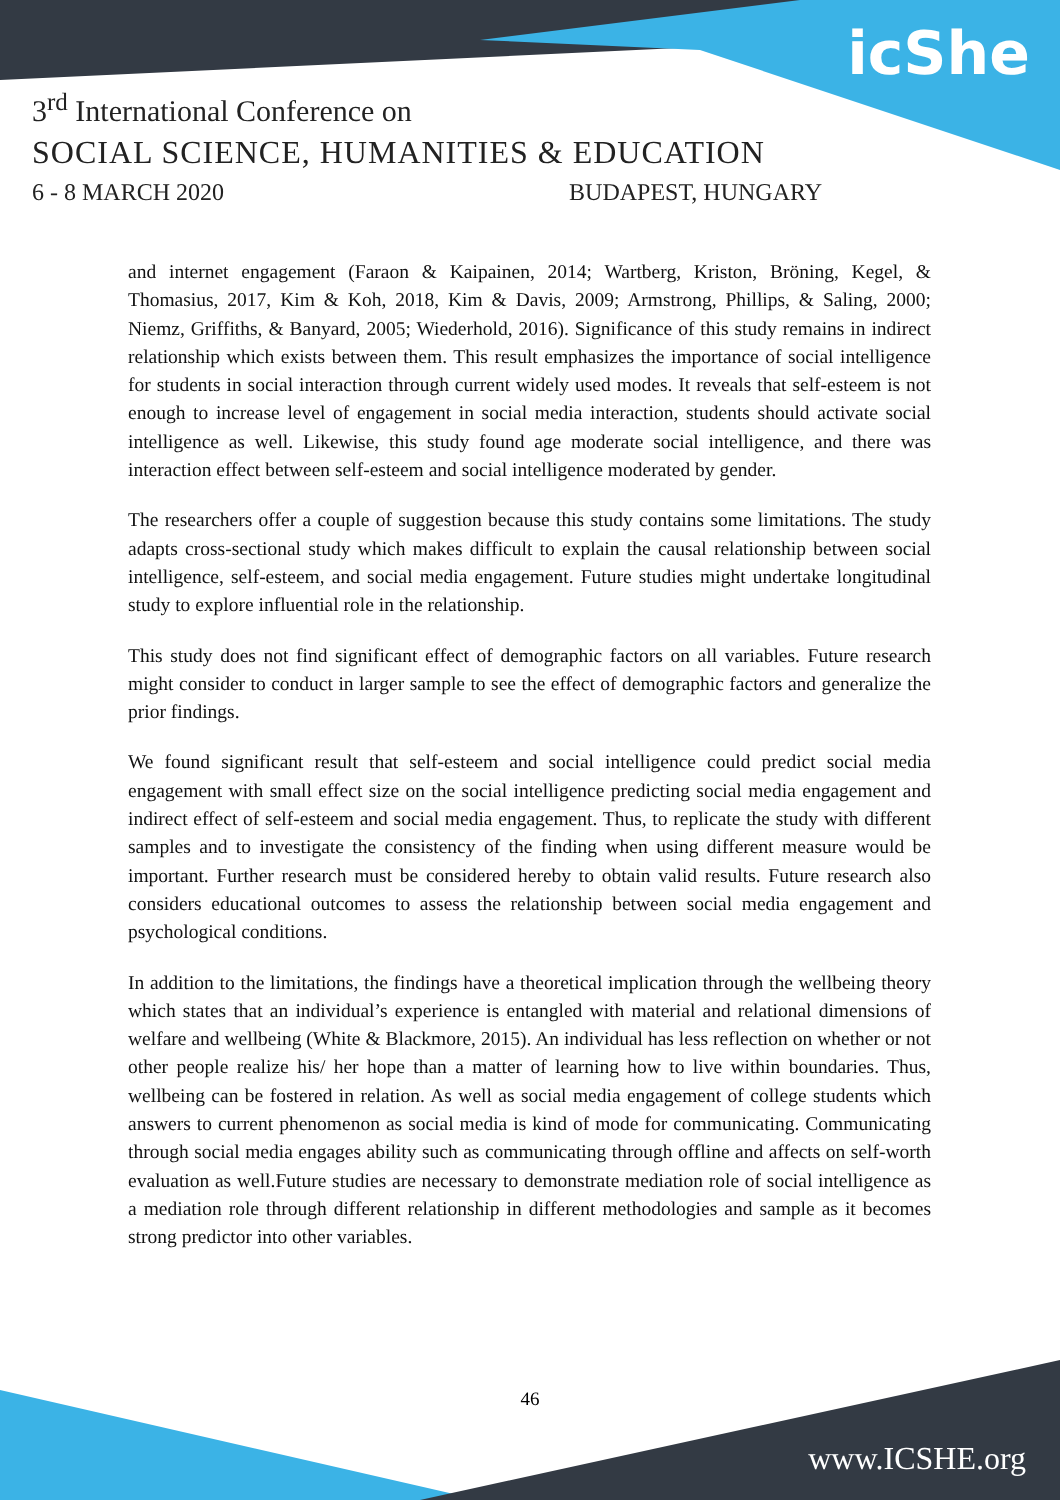icShe
3<sup>rd</sup> International Conference on
SOCIAL SCIENCE, HUMANITIES & EDUCATION
6 - 8 MARCH 2020 BUDAPEST, HUNGARY
and internet engagement (Faraon & Kaipainen, 2014; Wartberg, Kriston, Bröning, Kegel, & Thomasius, 2017, Kim & Koh, 2018, Kim & Davis, 2009; Armstrong, Phillips, & Saling, 2000; Niemz, Griffiths, & Banyard, 2005; Wiederhold, 2016). Significance of this study remains in indirect relationship which exists between them. This result emphasizes the importance of social intelligence for students in social interaction through current widely used modes. It reveals that self-esteem is not enough to increase level of engagement in social media interaction, students should activate social intelligence as well. Likewise, this study found age moderate social intelligence, and there was interaction effect between self-esteem and social intelligence moderated by gender.
The researchers offer a couple of suggestion because this study contains some limitations. The study adapts cross-sectional study which makes difficult to explain the causal relationship between social intelligence, self-esteem, and social media engagement. Future studies might undertake longitudinal study to explore influential role in the relationship.
This study does not find significant effect of demographic factors on all variables. Future research might consider to conduct in larger sample to see the effect of demographic factors and generalize the prior findings.
We found significant result that self-esteem and social intelligence could predict social media engagement with small effect size on the social intelligence predicting social media engagement and indirect effect of self-esteem and social media engagement. Thus, to replicate the study with different samples and to investigate the consistency of the finding when using different measure would be important. Further research must be considered hereby to obtain valid results. Future research also considers educational outcomes to assess the relationship between social media engagement and psychological conditions.
In addition to the limitations, the findings have a theoretical implication through the wellbeing theory which states that an individual’s experience is entangled with material and relational dimensions of welfare and wellbeing (White & Blackmore, 2015). An individual has less reflection on whether or not other people realize his/ her hope than a matter of learning how to live within boundaries. Thus, wellbeing can be fostered in relation. As well as social media engagement of college students which answers to current phenomenon as social media is kind of mode for communicating. Communicating through social media engages ability such as communicating through offline and affects on self-worth evaluation as well.Future studies are necessary to demonstrate mediation role of social intelligence as a mediation role through different relationship in different methodologies and sample as it becomes strong predictor into other variables.
46
www.ICSHE.org